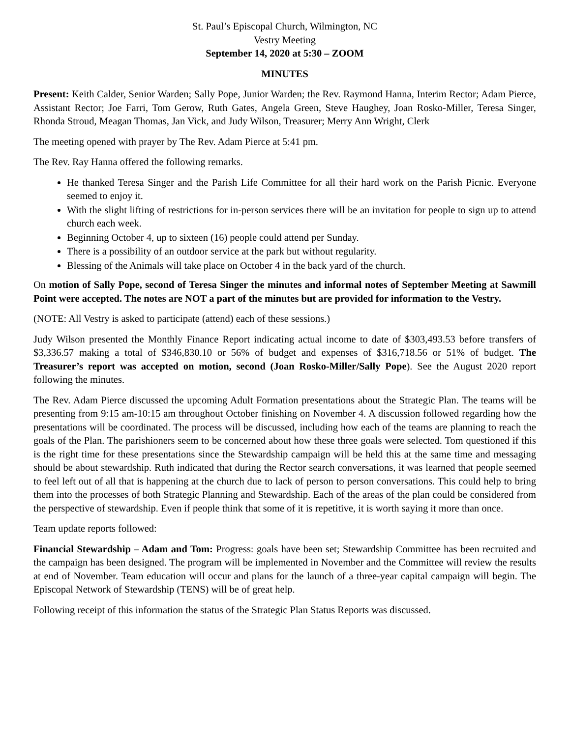St. Paul’s Episcopal Church, Wilmington, NC
Vestry Meeting
September 14, 2020 at 5:30 – ZOOM
MINUTES
Present: Keith Calder, Senior Warden; Sally Pope, Junior Warden; the Rev. Raymond Hanna, Interim Rector; Adam Pierce, Assistant Rector; Joe Farri, Tom Gerow, Ruth Gates, Angela Green, Steve Haughey, Joan Rosko-Miller, Teresa Singer, Rhonda Stroud, Meagan Thomas, Jan Vick, and Judy Wilson, Treasurer; Merry Ann Wright, Clerk
The meeting opened with prayer by The Rev. Adam Pierce at 5:41 pm.
The Rev. Ray Hanna offered the following remarks.
He thanked Teresa Singer and the Parish Life Committee for all their hard work on the Parish Picnic. Everyone seemed to enjoy it.
With the slight lifting of restrictions for in-person services there will be an invitation for people to sign up to attend church each week.
Beginning October 4, up to sixteen (16) people could attend per Sunday.
There is a possibility of an outdoor service at the park but without regularity.
Blessing of the Animals will take place on October 4 in the back yard of the church.
On motion of Sally Pope, second of Teresa Singer the minutes and informal notes of September Meeting at Sawmill Point were accepted. The notes are NOT a part of the minutes but are provided for information to the Vestry.
(NOTE: All Vestry is asked to participate (attend) each of these sessions.)
Judy Wilson presented the Monthly Finance Report indicating actual income to date of $303,493.53 before transfers of $3,336.57 making a total of $346,830.10 or 56% of budget and expenses of $316,718.56 or 51% of budget. The Treasurer’s report was accepted on motion, second (Joan Rosko-Miller/Sally Pope). See the August 2020 report following the minutes.
The Rev. Adam Pierce discussed the upcoming Adult Formation presentations about the Strategic Plan. The teams will be presenting from 9:15 am-10:15 am throughout October finishing on November 4. A discussion followed regarding how the presentations will be coordinated. The process will be discussed, including how each of the teams are planning to reach the goals of the Plan. The parishioners seem to be concerned about how these three goals were selected. Tom questioned if this is the right time for these presentations since the Stewardship campaign will be held this at the same time and messaging should be about stewardship. Ruth indicated that during the Rector search conversations, it was learned that people seemed to feel left out of all that is happening at the church due to lack of person to person conversations. This could help to bring them into the processes of both Strategic Planning and Stewardship. Each of the areas of the plan could be considered from the perspective of stewardship. Even if people think that some of it is repetitive, it is worth saying it more than once.
Team update reports followed:
Financial Stewardship – Adam and Tom: Progress: goals have been set; Stewardship Committee has been recruited and the campaign has been designed. The program will be implemented in November and the Committee will review the results at end of November. Team education will occur and plans for the launch of a three-year capital campaign will begin. The Episcopal Network of Stewardship (TENS) will be of great help.
Following receipt of this information the status of the Strategic Plan Status Reports was discussed.